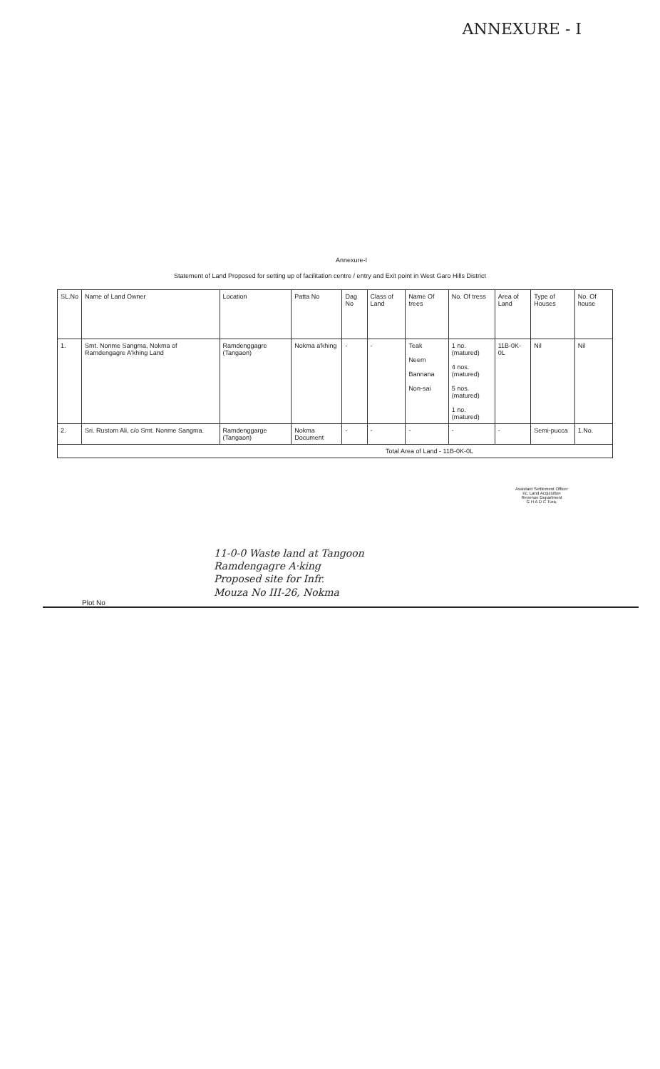ANNEXURE - I
Annexure-I
Statement of Land Proposed for setting up of facilitation centre / entry and Exit point in West Garo Hills District
| SL.No | Name of Land Owner | Location | Patta No | Dag No | Class of Land | Name Of trees | No. Of tress | Area of Land | Type of Houses | No. Of house |
| --- | --- | --- | --- | --- | --- | --- | --- | --- | --- | --- |
| 1. | Smt. Nonme Sangma, Nokma of Ramdengagre A'khing Land | Ramdenggagre (Tangaon) | Nokma a'khing | - | - | Teak Neem Bannana Non-sai | 1 no. (matured) 4 nos.(matured) 5 nos.(matured) 1 no.(matured) | 11B-0K-0L | Nil | Nil |
| 2. | Sri. Rustom Ali, c/o Smt. Nonme Sangma. | Ramdenggarge (Tangaon) | Nokma Document | - | - | - | - | - | Semi-pucca | 1.No. |
| Total Area of Land - 11B-0K-0L | | | | | | | | | | |
Assistant Settlement Officer
I/c. Land Acquisition
Revenue Department
G H A D C Tura.
11-0-0 Waste land at Tangoon
Ramdengagre A·king
Proposed site for Infr.
Mouza No III-26, Nokma
Plot No